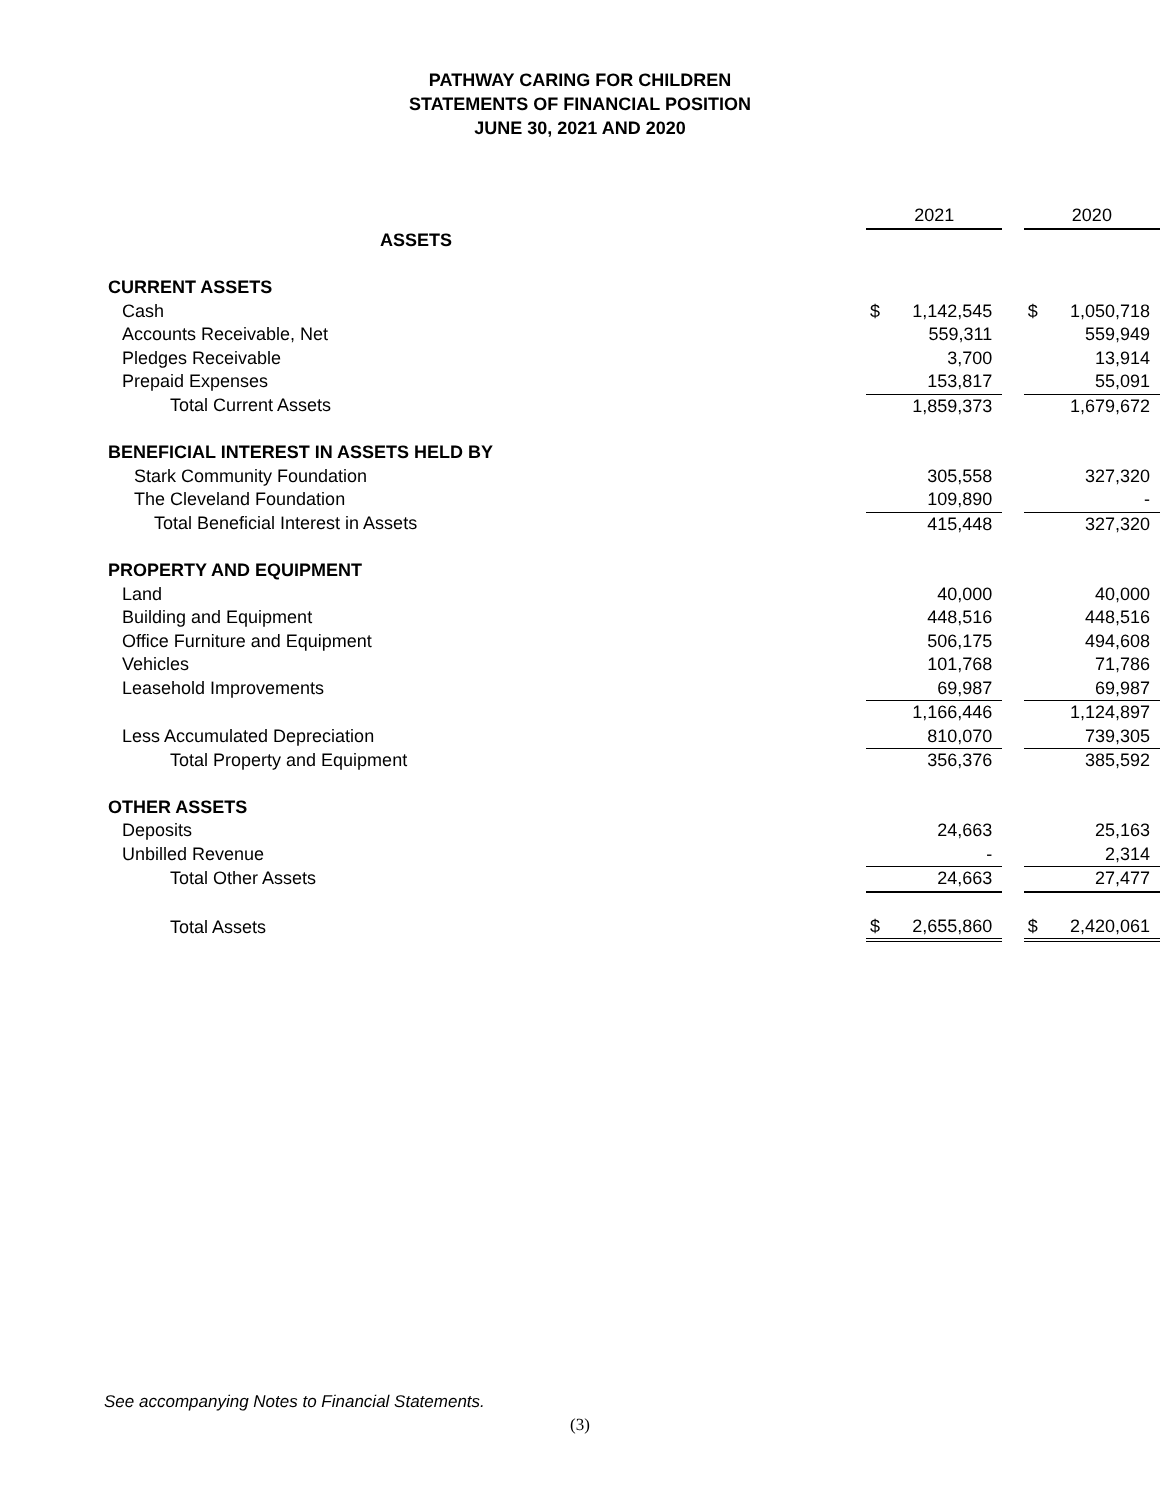PATHWAY CARING FOR CHILDREN
STATEMENTS OF FINANCIAL POSITION
JUNE 30, 2021 AND 2020
| | 2021 | | | 2020 | |
| ASSETS | | | | | |
| CURRENT ASSETS | | | | | |
| Cash | $ | 1,142,545 | | $ | 1,050,718 |
| Accounts Receivable, Net | | 559,311 | | | 559,949 |
| Pledges Receivable | | 3,700 | | | 13,914 |
| Prepaid Expenses | | 153,817 | | | 55,091 |
| Total Current Assets | | 1,859,373 | | | 1,679,672 |
| BENEFICIAL INTEREST IN ASSETS HELD BY | | | | | |
| Stark Community Foundation | | 305,558 | | | 327,320 |
| The Cleveland Foundation | | 109,890 | | | - |
| Total Beneficial Interest in Assets | | 415,448 | | | 327,320 |
| PROPERTY AND EQUIPMENT | | | | | |
| Land | | 40,000 | | | 40,000 |
| Building and Equipment | | 448,516 | | | 448,516 |
| Office Furniture and Equipment | | 506,175 | | | 494,608 |
| Vehicles | | 101,768 | | | 71,786 |
| Leasehold Improvements | | 69,987 | | | 69,987 |
| | | 1,166,446 | | | 1,124,897 |
| Less Accumulated Depreciation | | 810,070 | | | 739,305 |
| Total Property and Equipment | | 356,376 | | | 385,592 |
| OTHER ASSETS | | | | | |
| Deposits | | 24,663 | | | 25,163 |
| Unbilled Revenue | | - | | | 2,314 |
| Total Other Assets | | 24,663 | | | 27,477 |
| Total Assets | $ | 2,655,860 | | $ | 2,420,061 |
See accompanying Notes to Financial Statements.
(3)